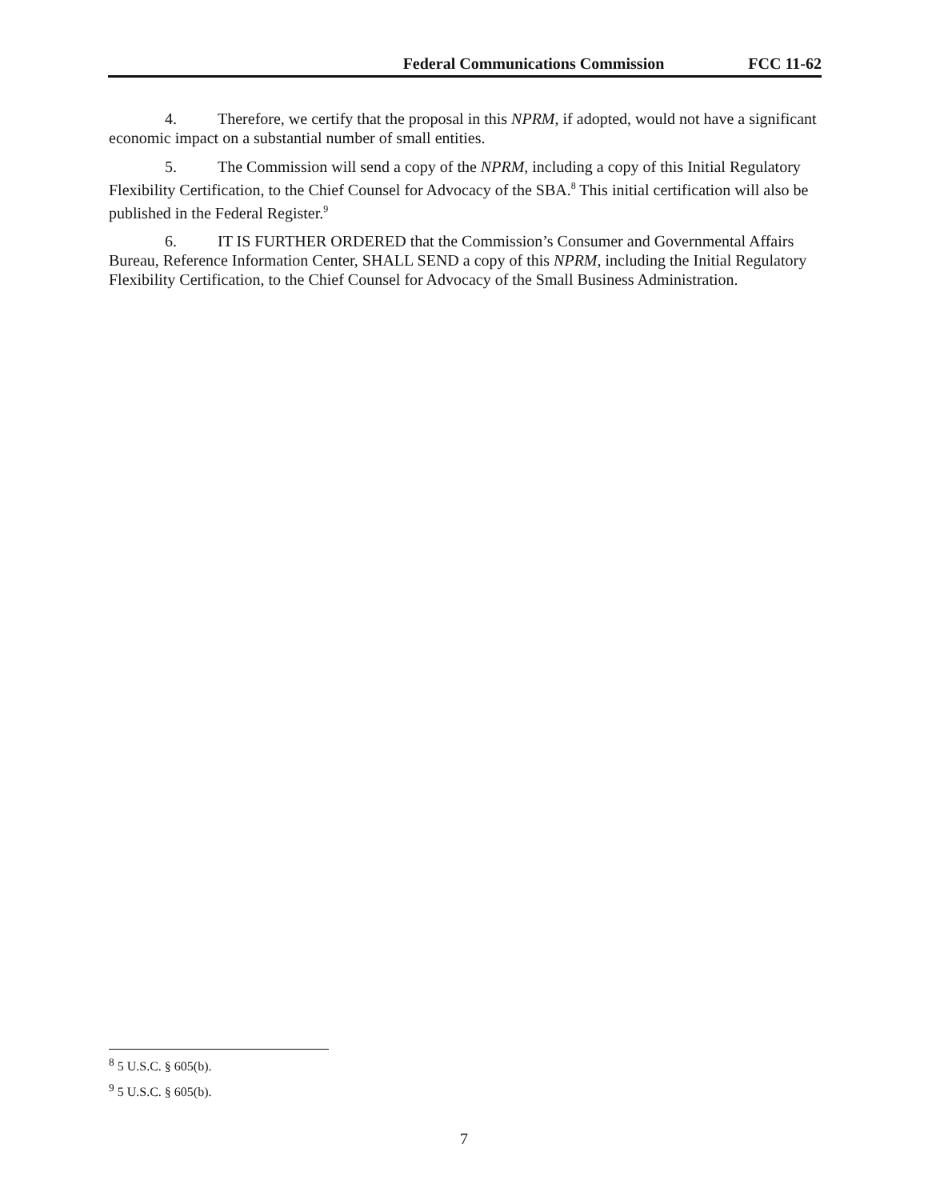Federal Communications Commission FCC 11-62
4. Therefore, we certify that the proposal in this NPRM, if adopted, would not have a significant economic impact on a substantial number of small entities.
5. The Commission will send a copy of the NPRM, including a copy of this Initial Regulatory Flexibility Certification, to the Chief Counsel for Advocacy of the SBA.<sup>8</sup> This initial certification will also be published in the Federal Register.<sup>9</sup>
6. IT IS FURTHER ORDERED that the Commission’s Consumer and Governmental Affairs Bureau, Reference Information Center, SHALL SEND a copy of this NPRM, including the Initial Regulatory Flexibility Certification, to the Chief Counsel for Advocacy of the Small Business Administration.
<sup>8</sup> 5 U.S.C. § 605(b).
<sup>9</sup> 5 U.S.C. § 605(b).
7